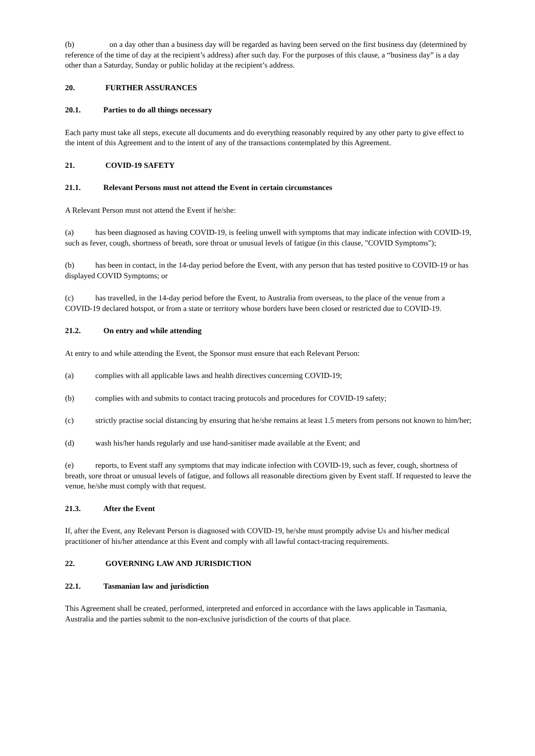(b) on a day other than a business day will be regarded as having been served on the first business day (determined by reference of the time of day at the recipient’s address) after such day. For the purposes of this clause, a “business day” is a day other than a Saturday, Sunday or public holiday at the recipient’s address.
20. FURTHER ASSURANCES
20.1. Parties to do all things necessary
Each party must take all steps, execute all documents and do everything reasonably required by any other party to give effect to the intent of this Agreement and to the intent of any of the transactions contemplated by this Agreement.
21. COVID-19 SAFETY
21.1. Relevant Persons must not attend the Event in certain circumstances
A Relevant Person must not attend the Event if he/she:
(a) has been diagnosed as having COVID-19, is feeling unwell with symptoms that may indicate infection with COVID-19, such as fever, cough, shortness of breath, sore throat or unusual levels of fatigue (in this clause, "COVID Symptoms");
(b) has been in contact, in the 14-day period before the Event, with any person that has tested positive to COVID-19 or has displayed COVID Symptoms; or
(c) has travelled, in the 14-day period before the Event, to Australia from overseas, to the place of the venue from a COVID-19 declared hotspot, or from a state or territory whose borders have been closed or restricted due to COVID-19.
21.2. On entry and while attending
At entry to and while attending the Event, the Sponsor must ensure that each Relevant Person:
(a) complies with all applicable laws and health directives concerning COVID-19;
(b) complies with and submits to contact tracing protocols and procedures for COVID-19 safety;
(c) strictly practise social distancing by ensuring that he/she remains at least 1.5 meters from persons not known to him/her;
(d) wash his/her hands regularly and use hand-sanitiser made available at the Event; and
(e) reports, to Event staff any symptoms that may indicate infection with COVID-19, such as fever, cough, shortness of breath, sore throat or unusual levels of fatigue, and follows all reasonable directions given by Event staff. If requested to leave the venue, he/she must comply with that request.
21.3. After the Event
If, after the Event, any Relevant Person is diagnosed with COVID-19, he/she must promptly advise Us and his/her medical practitioner of his/her attendance at this Event and comply with all lawful contact-tracing requirements.
22. GOVERNING LAW AND JURISDICTION
22.1. Tasmanian law and jurisdiction
This Agreement shall be created, performed, interpreted and enforced in accordance with the laws applicable in Tasmania, Australia and the parties submit to the non-exclusive jurisdiction of the courts of that place.